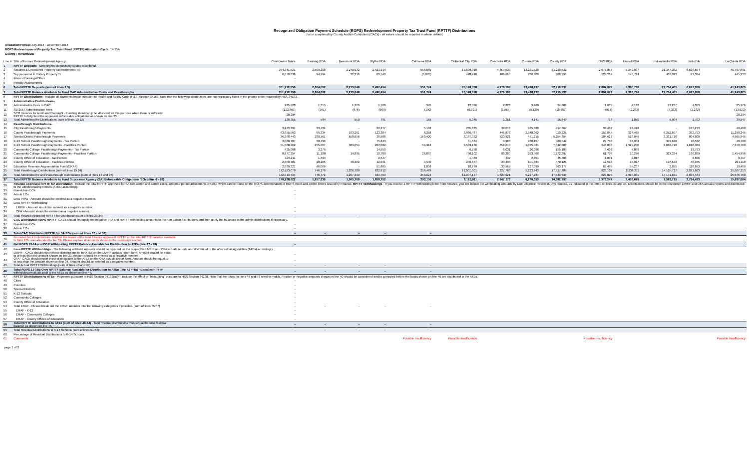Recognized Obligation Payment Schedule (ROPS) Redevelopment Property Tax Trust Fund (RPTTF) Distributions
(to be completed by County Auditor-Controllers (CACs) - all values should be reported in whole dollars)
Allocation Period: July 2014 - December 2014
ROPS Redevelopment Property Tax Trust Fund (RPTTF) Allocation Cycle: 14-15A
County : RIVERSIDE
| Line # | Title of Former Redevelopment Agency: | Countywide Totals | Banning RDA | Beaumont RDA | Blythe RDA | Calimesa RDA | Cathedral City RDA | Coachella RDA | Corona RDA | County RDA | DHS RDA | Hemet RDA | Indian Wells RDA | Indio DA | La Quinta RDA |
| --- | --- | --- | --- | --- | --- | --- | --- | --- | --- | --- | --- | --- | --- | --- | --- |
| 1 | RPTTF Deposits - Entering the deposits by source is optional. | | | | | | | | | | | | | | |
| 2 | Secured & Unsecured Property Tax Increment (TI) | 344,341,521 | 2,509,208 | 2,240,832 | 2,423,914 | 556,869 | 19,699,318 | 4,669,539 | 13,231,528 | 51,229,532 | 2,677,857 | 6,249,937 | 21,347,382 | 6,526,594 | 40,797,891 |
| 3 | Supplemental & Unitary Property TI | 6,870,836 | 94,794 | 32,216 | 68,540 | (5,095) | 428,740 | 106,660 | 266,609 | 986,999 | 124,214 | 140,799 | 407,023 | 91,364 | 445,933 |
| 4 | Interest Earnings/Other | - | | | | | | | | | | | | | |
| 5 | Penalty Assessments | - | | | | | | | | | | | | | |
| 6 | Total RPTTF Deposits (sum of lines 2:5) | 351,212,356 | 2,604,002 | 2,273,048 | 2,492,454 | 551,774 | 20,128,058 | 4,776,199 | 13,498,137 | 52,216,531 | 2,802,072 | 6,390,736 | 21,754,405 | 6,617,958 | 41,243,825 |
| 7 | Total RPTTF Balance Available to Fund CAC Administrative Costs and Passthroughs | 351,212,356 | 2,604,002 | 2,273,048 | 2,492,454 | 551,774 | 20,128,058 | 4,776,199 | 13,498,137 | 52,216,531 | 2,802,072 | 6,390,736 | 21,754,405 | 6,617,958 | 41,243,825 |
| 8 | RPTTF Distributions - Include all payments made pursuant to Health and Safety Code (H&S) Section 34183. Note that the following distributions are not necessary listed in the priority order required by H&S 34183. | | | | | | | | | | | | | | |
| 9 | Administrative Distributions- | | | | | | | | | | | | | | |
| 10 | Administrative Fees to CAC | 225,928 | 1,355 | 1,226 | 1,760 | 345 | 12,036 | 2,826 | 9,260 | 34,606 | 1,635 | 4,132 | 13,237 | 4,053 | 25,176 |
| 11 | SB 2557 Administration Fees | (123,867) | (761) | (676) | (969) | (190) | (6,691) | (1,565) | (5,120) | (18,957) | (917) | (2,282) | (7,333) | (2,272) | (13,923) |
| 12 | SCO Invoices for Audit and Oversight - Funding should only be allocated for this purpose when there is sufficient RPTTF to fully fund the approved enforceable obligations as shown on line 35. | 28,294 | | | | | | | | | | | | | 28,294 |
| 13 | Total Administrative Distributions (sum of lines 10:12) | 130,355 | 594 | 550 | 791 | 155 | 5,345 | 1,261 | 4,141 | 15,649 | 718 | 1,850 | 5,904 | 1,782 | 39,547 |
| 14 | Passthrough Distributions- | | | | | | | | | | | | | | |
| 15 | City Passthrough Payments | 3,173,391 | 33,434 | - | 32,277 | 5,192 | 285,685 | 39,016 | 165,688 | 414,667 | 36,467 | 26,412 | - | 187,273 | 49,468 |
| 16 | County Passthrough Payments | 63,855,563 | 65,334 | 183,201 | 123,384 | 6,258 | 3,996,487 | 446,876 | 2,548,362 | 110,226 | 153,045 | 324,465 | 6,252,607 | 392,793 | 11,298,245 |
| 17 | Special District Passthrough Payments | 36,368,443 | 280,761 | 658,656 | 38,586 | 160,420 | 3,137,032 | 520,921 | 461,215 | 5,254,854 | 104,612 | 528,846 | 3,331,710 | 804,600 | 4,965,945 |
| 18 | K-12 School Passthrough Payments - Tax Portion | 3,080,787 | 30,493 | - | 75,843 | - | 31,664 | 9,988 | 160,157 | 989,542 | 27,758 | 38,904 | 349,630 | 78,532 | 48,788 |
| 19 | K-12 School Passthrough Payments - Facilities Portion | 51,588,262 | 255,967 | 309,654 | 263,032 | 54,913 | 3,533,186 | 656,043 | 1,375,921 | 7,842,008 | 346,836 | 1,929,240 | 3,668,718 | 1,018,389 | 7,370,768 |
| 20 | Community College Passthrough Payments - Tax Portion | 425,068 | 3,375 | - | 14,550 | - | 6,750 | 6,031 | 26,398 | 155,189 | 8,692 | 4,886 | - | 19,793 | - |
| 21 | Community College Passthrough Payments - Facilities Portion | 8,677,254 | 11,188 | 14,895 | 18,788 | 26,087 | 750,102 | 88,380 | 253,968 | 1,272,397 | 61,793 | 10,276 | 363,334 | 160,809 | 1,454,996 |
| 22 | County Office of Education - Tax Portion | 126,211 | 1,394 | - | 2,547 | - | 1,469 | 437 | 2,851 | 45,708 | 1,891 | 2,017 | - | 3,896 | 8,417 |
| 23 | County Office of Education - Facilities Portion | 2,858,781 | 18,165 | 40,382 | 12,041 | 4,540 | 240,657 | 29,498 | 101,684 | 470,121 | 12,513 | 15,927 | 197,673 | 46,945 | 291,118 |
| 24 | Education Revenue Augmentation Fund (ERAF) | 2,629,321 | 46,069 | - | 51,865 | 1,058 | 18,769 | 30,569 | 127,399 | 963,177 | 69,499 | 55,237 | 2,055 | 118,653 | 19,469 |
| 25 | Total Passthrough Distributions (sum of lines 15:24) | 172,783,079 | 746,179 | 1,206,789 | 632,912 | 258,469 | 12,001,801 | 1,827,760 | 5,223,643 | 17,517,889 | 823,107 | 2,936,211 | 14,165,727 | 2,831,683 | 25,507,213 |
| 26 | Total Administrative and Passthrough Distributions (sum of lines 13 and 25) | 172,913,434 | 746,772 | 1,207,339 | 633,703 | 258,624 | 12,007,147 | 1,829,021 | 5,227,784 | 17,533,538 | 823,825 | 2,938,061 | 14,171,631 | 2,833,464 | 25,546,760 |
| 27 | Total RPTTF Balance Available to Fund Successor Agency (SA) Enforceable Obligations (EOs) (line 6 - 26) | 178,298,922 | 1,857,230 | 1,065,709 | 1,858,752 | 293,150 | 8,120,911 | 2,947,178 | 8,270,353 | 34,682,993 | 1,978,247 | 3,452,675 | 7,582,775 | 3,784,493 | 15,697,064 |
| 28 | Finance Approved RPTTF for Distribution - Include the total RPTTF approved for SA non-admin and admin costs, and prior period adjustments (PPAs), which can be found on the ROPS determination or ROPS meet-and-confer letters issued by Finance. RPTTF Withholdings - If you receive a RPTTF withholding letter from Finance, you will include the withholding amounts by Due Diligence Review (DDR) process, as indicated in the letter, on lines 33 and 34. Distributions should be in the respective LMIHF and OFA actuals reports and distributed to the affected taxing entities (ATEs) accordingly. | | | | | | | | | | | | | | |
| 29 | Non-Admin EOs | - | | | | | | | | | | | | | |
| 30 | Admin EOs | - | | | | | | | | | | | | | |
| 31 | Less PPAs - Amount should be entered as a negative number. | - | | | | | | | | | | | | | |
| 32 | Less RPTTF Withholding: | | | | | | | | | | | | | | |
| 33 | LMIHF - Amount should be entered as a negative number. | - | | | | | | | | | | | | | |
| 34 | OFA - Amount should be entered as a negative number. | - | | | | | | | | | | | | | |
| 35 | Total Finance Approved RPTTF for Distribution (sum of lines 29:34) | - | - | - | - | - | | | | | | | | | |
| 36 | CAC Distributed ROPS RPTTF - CACs should first apply the negative PPA and RPTTF withholding amounts to the non-admin distributions and then apply the balances to the admin distributions if necessary. | | | | | | | | | | | | | | |
| 37 | Non-Admin EOs | - | | | | | | | | | | | | | |
| 38 | Admin EOs | - | | | | | | | | | | | | | |
| 39 | Total CAC Distributed RPTTF for SA EOs (sum of lines 37 and 38) | - | - | - | - | - | | | | | | | | | |
| 40 | Formula check to determine whether the lesser of the total Finance approved RPTTF or the total RPTTF balance available to fund EOs was allocated to the SA. Please explain all amounts shown in the comments section. | - | - | - | - | - | | | | | | | | | |
| 41 | Net ROPS 13-14 and DDR Withholding RPTTF Balance Available for Distribution to ATEs (line 27 - 39) | - | | | | | | | | | | | | | |
| 42 | Less RPTTF Withholdings - The following withheld amounts should be reported on the respective LMIHF and OFA actuals reports and distributed to the affected taxing entities (ATEs) accordingly. | | | | | | | | | | | | | | |
| 43 | LMIHF - CACs should report these distributions to the ATEs on the LMIHF actuals report form. Amount should be equal to or less than the amount shown on line 33. Amount should be entered as a negative number. | - | | | | | | | | | | | | | |
| 44 | OFA - CACs should report these distributions to the ATEs on the OFA actuals report form. Amount should be equal to or less than the amount shown on line 34. Amount should be entered as a negative number. | - | | | | | | | | | | | | | |
| 45 | Total Actual RPTTF Withholdings (sum of lines 43 and 44) | - | - | - | - | - | | | | | | | | | |
| 46 | Total ROPS 13-14B Only RPTTF Balance Available for Distribution to ATEs (line 41 + 45) - Excludes RPTTF withholding residuals paid to the ATEs as shown on line 45. | - | - | - | - | - | | | | | | | | | |
| 47 | RPTTF Distributions to ATEs - Payments pursuant to H&S Section 34183(a)(4). Include the effect of "haircutting" pursuant to H&S Section 34188. Note that the totals on lines 46 and 58 need to match. Positive or negative amounts shown on line 40 should be considered and/or corrected before the funds shown on line 46 are distributed to the ATEs. | | | | | | | | | | | | | | |
| 48 | Cities | - | | | | | | | | | | | | | |
| 49 | Counties | - | | | | | | | | | | | | | |
| 50 | Special Districts | - | | | | | | | | | | | | | |
| 51 | K-12 Schools | - | | | | | | | | | | | | | |
| 52 | Community Colleges | - | | | | | | | | | | | | | |
| 53 | County Office of Education | - | | | | | | | | | | | | | |
| 54 | Total ERAF - Please break out the ERAF amounts into the following categories if possible. (sum of lines 55:57) | - | - | - | - | - | | | | | | | | | |
| 55 | ERAF - K-12 | - | | | | | | | | | | | | | |
| 56 | ERAF - Community Colleges | - | | | | | | | | | | | | | |
| 57 | ERAF - County Offices of Education | - | | | | | | | | | | | | | |
| 58 | Total RPTTF Distributions to ATEs (sum of lines 48:54) - Total residual distributions must equal the total residual balance as shown on line 46. | - | - | - | - | - | | | | | | | | | |
| 59 | Total Residual Distributions to K-14 Schools (sum of lines 51:54): | - | - | - | - | - | | | | | | | | | |
| 60 | Percentage of Residual Distributions to K-14 Schools | | | | | | | | | | | | | | |
| 61 | Comments: | | | | | Possible Insufficiency | Possible Insufficiency | | | | Possible Insufficiency | | | | Possible Insufficiency |
page 1 of 2